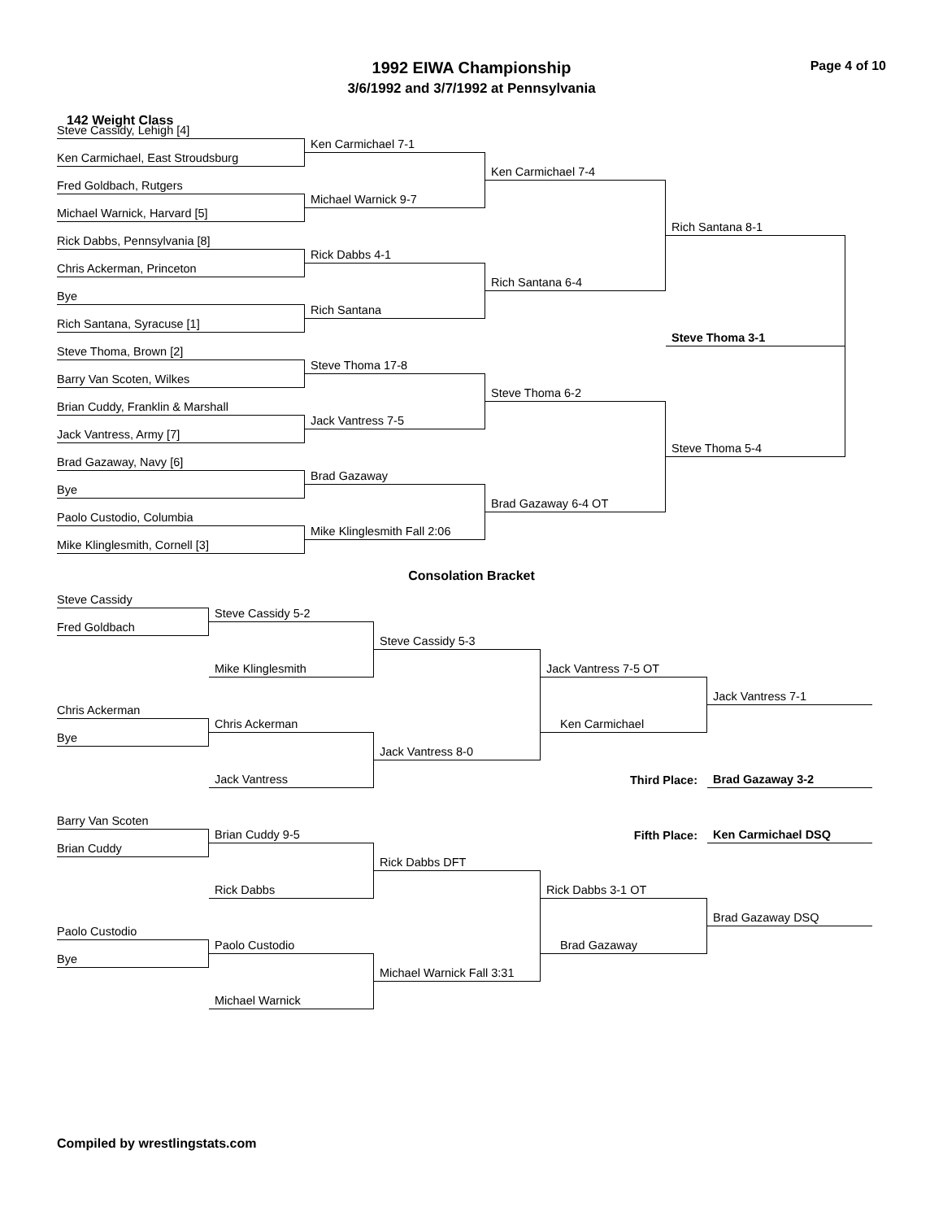1992 EIWA Championship
3/6/1992 and 3/7/1992 at Pennsylvania
Page 4 of 10
142 Weight Class
Steve Cassidy, Lehigh [4]
Ken Carmichael 7-1
Ken Carmichael, East Stroudsburg
Ken Carmichael 7-4
Fred Goldbach, Rutgers
Michael Warnick 9-7
Michael Warnick, Harvard [5]
Rich Santana 8-1
Rick Dabbs, Pennsylvania [8]
Rick Dabbs 4-1
Chris Ackerman, Princeton
Rich Santana 6-4
Bye
Rich Santana
Rich Santana, Syracuse [1]
Steve Thoma 3-1
Steve Thoma, Brown [2]
Steve Thoma 17-8
Barry Van Scoten, Wilkes
Steve Thoma 6-2
Brian Cuddy, Franklin & Marshall
Jack Vantress 7-5
Jack Vantress, Army [7]
Steve Thoma 5-4
Brad Gazaway, Navy [6]
Brad Gazaway
Bye
Brad Gazaway 6-4 OT
Paolo Custodio, Columbia
Mike Klinglesmith Fall 2:06
Mike Klinglesmith, Cornell [3]
Consolation Bracket
Steve Cassidy
Steve Cassidy 5-2
Fred Goldbach
Steve Cassidy 5-3
Mike Klinglesmith
Jack Vantress 7-5 OT
Jack Vantress 7-1
Chris Ackerman
Chris Ackerman
Ken Carmichael
Bye
Jack Vantress 8-0
Jack Vantress
Third Place:
Brad Gazaway 3-2
Barry Van Scoten
Brian Cuddy 9-5
Fifth Place:
Ken Carmichael DSQ
Brian Cuddy
Rick Dabbs DFT
Rick Dabbs
Rick Dabbs 3-1 OT
Brad Gazaway DSQ
Paolo Custodio
Paolo Custodio
Brad Gazaway
Bye
Michael Warnick Fall 3:31
Michael Warnick
Compiled by wrestlingstats.com